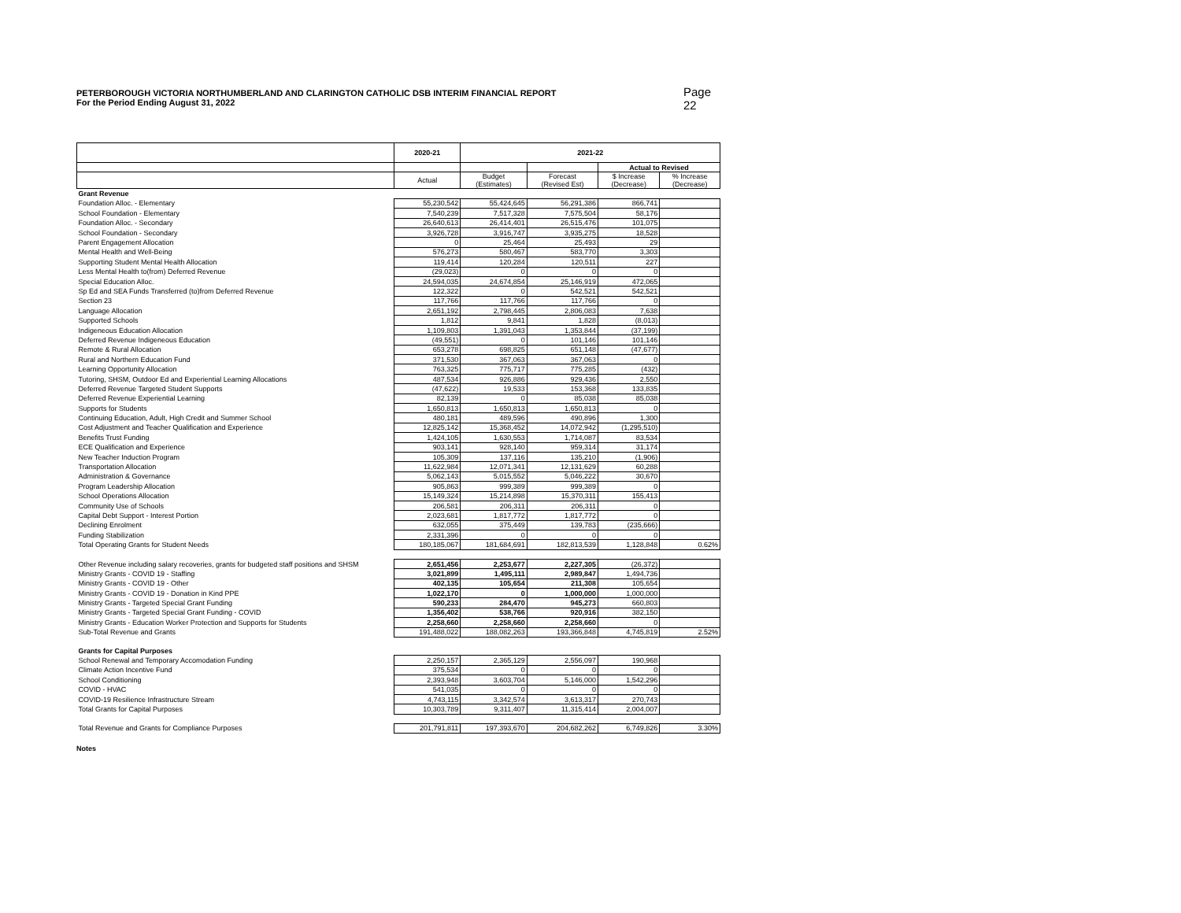Page 22
PETERBOROUGH VICTORIA NORTHUMBERLAND AND CLARINGTON CATHOLIC DSB INTERIM FINANCIAL REPORT
For the Period Ending August 31, 2022
| | 2020-21 | 2021-22 | | | |
| --- | --- | --- | --- | --- | --- |
| | | | | Actual to Revised | |
| | Actual | Budget (Estimates) | Forecast (Revised Est) | $ Increase (Decrease) | % Increase (Decrease) |
| Grant Revenue | | | | | |
| Foundation Alloc. - Elementary | 55,230,542 | 55,424,645 | 56,291,386 | 866,741 | |
| School Foundation - Elementary | 7,540,239 | 7,517,328 | 7,575,504 | 58,176 | |
| Foundation Alloc. - Secondary | 26,640,613 | 26,414,401 | 26,515,476 | 101,075 | |
| School Foundation - Secondary | 3,926,728 | 3,916,747 | 3,935,275 | 18,528 | |
| Parent Engagement Allocation | 0 | 25,464 | 25,493 | 29 | |
| Mental Health and Well-Being | 576,273 | 580,467 | 583,770 | 3,303 | |
| Supporting Student Mental Health Allocation | 119,414 | 120,284 | 120,511 | 227 | |
| Less Mental Health to(from) Deferred Revenue | (29,023) | 0 | 0 | 0 | |
| Special Education Alloc. | 24,594,035 | 24,674,854 | 25,146,919 | 472,065 | |
| Sp Ed and SEA Funds Transferred (to)from Deferred Revenue | 122,322 | 0 | 542,521 | 542,521 | |
| Section 23 | 117,766 | 117,766 | 117,766 | 0 | |
| Language Allocation | 2,651,192 | 2,798,445 | 2,806,083 | 7,638 | |
| Supported Schools | 1,812 | 9,841 | 1,828 | (8,013) | |
| Indigeneous Education Allocation | 1,109,803 | 1,391,043 | 1,353,844 | (37,199) | |
| Deferred Revenue Indigeneous Education | (49,551) | 0 | 101,146 | 101,146 | |
| Remote & Rural Allocation | 653,278 | 698,825 | 651,148 | (47,677) | |
| Rural and Northern Education Fund | 371,530 | 367,063 | 367,063 | 0 | |
| Learning Opportunity Allocation | 763,325 | 775,717 | 775,285 | (432) | |
| Tutoring, SHSM, Outdoor Ed and Experiential Learning Allocations | 487,534 | 926,886 | 929,436 | 2,550 | |
| Deferred Revenue Targeted Student Supports | (47,622) | 19,533 | 153,368 | 133,835 | |
| Deferred Revenue Experiential Learning | 82,139 | 0 | 85,038 | 85,038 | |
| Supports for Students | 1,650,813 | 1,650,813 | 1,650,813 | 0 | |
| Continuing Education, Adult, High Credit and Summer School | 480,181 | 489,596 | 490,896 | 1,300 | |
| Cost Adjustment and Teacher Qualification and Experience | 12,825,142 | 15,368,452 | 14,072,942 | (1,295,510) | |
| Benefits Trust Funding | 1,424,105 | 1,630,553 | 1,714,087 | 83,534 | |
| ECE Qualification and Experience | 903,141 | 928,140 | 959,314 | 31,174 | |
| New Teacher Induction Program | 105,309 | 137,116 | 135,210 | (1,906) | |
| Transportation Allocation | 11,622,984 | 12,071,341 | 12,131,629 | 60,288 | |
| Administration & Governance | 5,062,143 | 5,015,552 | 5,046,222 | 30,670 | |
| Program Leadership Allocation | 905,863 | 999,389 | 999,389 | 0 | |
| School Operations Allocation | 15,149,324 | 15,214,898 | 15,370,311 | 155,413 | |
| Community Use of Schools | 206,581 | 206,311 | 206,311 | 0 | |
| Capital Debt Support - Interest Portion | 2,023,681 | 1,817,772 | 1,817,772 | 0 | |
| Declining Enrolment | 632,055 | 375,449 | 139,783 | (235,666) | |
| Funding Stabilization | 2,331,396 | 0 | 0 | 0 | |
| Total Operating Grants for Student Needs | 180,185,067 | 181,684,691 | 182,813,539 | 1,128,848 | 0.62% |
| Other Revenue including salary recoveries, grants for budgeted staff positions and SHSM | 2,651,456 | 2,253,677 | 2,227,305 | (26,372) | |
| Ministry Grants - COVID 19 - Staffing | 3,021,899 | 1,495,111 | 2,989,847 | 1,494,736 | |
| Ministry Grants - COVID 19 - Other | 402,135 | 105,654 | 211,308 | 105,654 | |
| Ministry Grants - COVID 19 - Donation in Kind PPE | 1,022,170 | 0 | 1,000,000 | 1,000,000 | |
| Ministry Grants - Targeted Special Grant Funding | 590,233 | 284,470 | 945,273 | 660,803 | |
| Ministry Grants - Targeted Special Grant Funding - COVID | 1,356,402 | 538,766 | 920,916 | 382,150 | |
| Ministry Grants - Education Worker Protection and Supports for Students | 2,258,660 | 2,258,660 | 2,258,660 | 0 | |
| Sub-Total Revenue and Grants | 191,488,022 | 188,082,263 | 193,366,848 | 4,745,819 | 2.52% |
| Grants for Capital Purposes | | | | | |
| School Renewal and Temporary Accomodation Funding | 2,250,157 | 2,365,129 | 2,556,097 | 190,968 | |
| Climate Action Incentive Fund | 375,534 | 0 | 0 | 0 | |
| School Conditioning | 2,393,948 | 3,603,704 | 5,146,000 | 1,542,296 | |
| COVID - HVAC | 541,035 | 0 | 0 | 0 | |
| COVID-19 Resilience Infrastructure Stream | 4,743,115 | 3,342,574 | 3,613,317 | 270,743 | |
| Total Grants for Capital Purposes | 10,303,789 | 9,311,407 | 11,315,414 | 2,004,007 | |
| Total Revenue and Grants for Compliance Purposes | 201,791,811 | 197,393,670 | 204,682,262 | 6,749,826 | 3.30% |
Notes